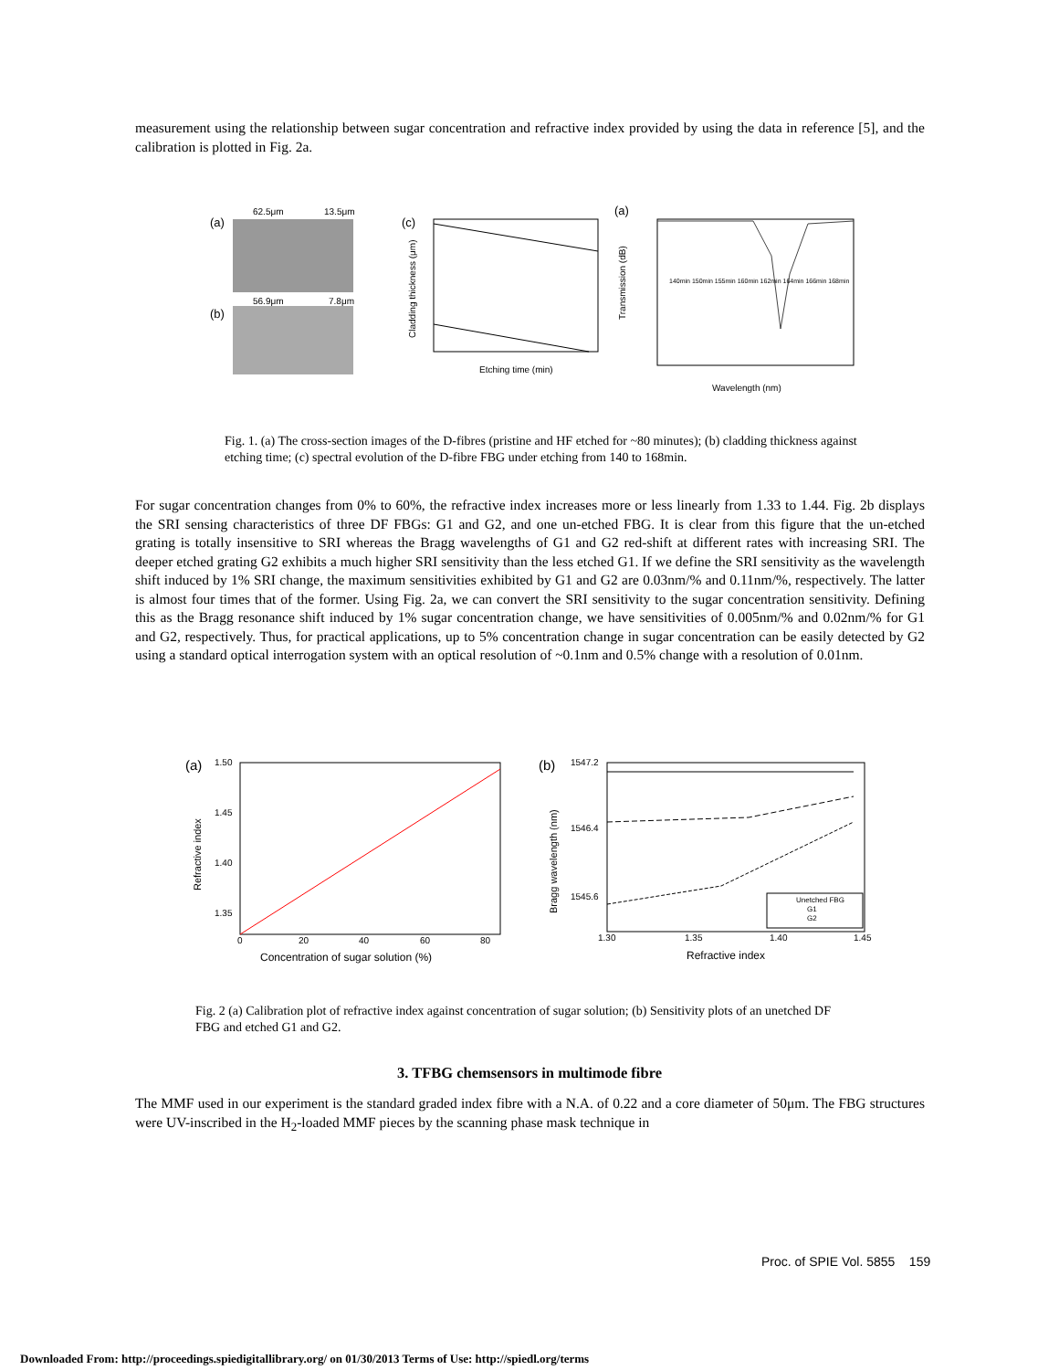measurement using the relationship between sugar concentration and refractive index provided by using the data in reference [5], and the calibration is plotted in Fig. 2a.
(a)
62.5μm
13.5μm
(b)
56.9μm
7.8μm
(c)
Etching time (min)
Cladding thickness (μm)
(a)
Wavelength (nm)
Transmission (dB)
140min 150min 155min 160min 162min 164min 166min 168min
Fig. 1. (a) The cross-section images of the D-fibres (pristine and HF etched for ~80 minutes); (b) cladding thickness against etching time; (c) spectral evolution of the D-fibre FBG under etching from 140 to 168min.
For sugar concentration changes from 0% to 60%, the refractive index increases more or less linearly from 1.33 to 1.44. Fig. 2b displays the SRI sensing characteristics of three DF FBGs: G1 and G2, and one un-etched FBG. It is clear from this figure that the un-etched grating is totally insensitive to SRI whereas the Bragg wavelengths of G1 and G2 red-shift at different rates with increasing SRI. The deeper etched grating G2 exhibits a much higher SRI sensitivity than the less etched G1. If we define the SRI sensitivity as the wavelength shift induced by 1% SRI change, the maximum sensitivities exhibited by G1 and G2 are 0.03nm/% and 0.11nm/%, respectively. The latter is almost four times that of the former. Using Fig. 2a, we can convert the SRI sensitivity to the sugar concentration sensitivity. Defining this as the Bragg resonance shift induced by 1% sugar concentration change, we have sensitivities of 0.005nm/% and 0.02nm/% for G1 and G2, respectively. Thus, for practical applications, up to 5% concentration change in sugar concentration can be easily detected by G2 using a standard optical interrogation system with an optical resolution of ~0.1nm and 0.5% change with a resolution of 0.01nm.
(a)
1.50
1.45
1.40
1.35
0
20
40
60
80
Concentration of sugar solution (%)
Refractive index
(b)
1547.2
1546.4
1545.6
1.30
1.35
1.40
1.45
Refractive index
Bragg wavelength (nm)
Unetched FBG
G1
G2
Fig. 2 (a) Calibration plot of refractive index against concentration of sugar solution; (b) Sensitivity plots of an unetched DF FBG and etched G1 and G2.
3. TFBG chemsensors in multimode fibre
The MMF used in our experiment is the standard graded index fibre with a N.A. of 0.22 and a core diameter of 50μm. The FBG structures were UV-inscribed in the H<sub>2</sub>-loaded MMF pieces by the scanning phase mask technique in
Proc. of SPIE Vol. 5855 159
Downloaded From: http://proceedings.spiedigitallibrary.org/ on 01/30/2013 Terms of Use: http://spiedl.org/terms